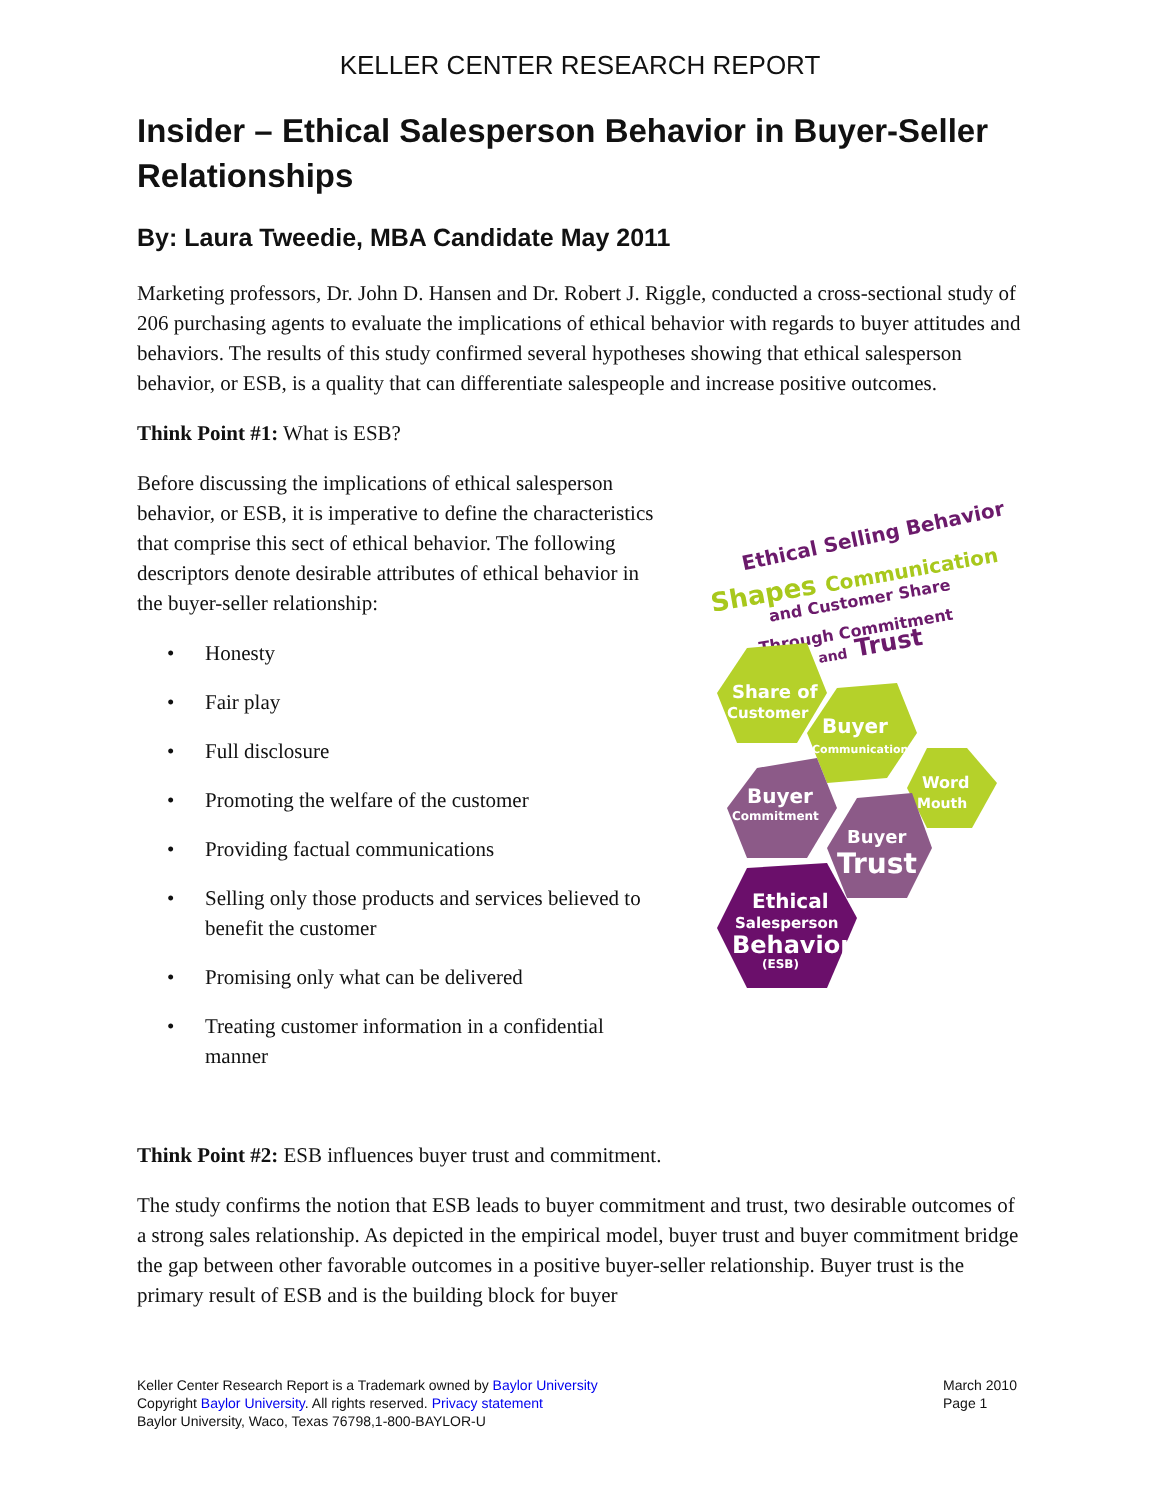KELLER CENTER RESEARCH REPORT
Insider – Ethical Salesperson Behavior in Buyer-Seller Relationships
By: Laura Tweedie, MBA Candidate May 2011
Marketing professors, Dr. John D. Hansen and Dr. Robert J. Riggle, conducted a cross-sectional study of 206 purchasing agents to evaluate the implications of ethical behavior with regards to buyer attitudes and behaviors. The results of this study confirmed several hypotheses showing that ethical salesperson behavior, or ESB, is a quality that can differentiate salespeople and increase positive outcomes.
Think Point #1: What is ESB?
Before discussing the implications of ethical salesperson behavior, or ESB, it is imperative to define the characteristics that comprise this sect of ethical behavior. The following descriptors denote desirable attributes of ethical behavior in the buyer-seller relationship:
• Honesty
• Fair play
• Full disclosure
• Promoting the welfare of the customer
• Providing factual communications
• Selling only those products and services believed to benefit the customer
• Promising only what can be delivered
• Treating customer information in a confidential manner
Ethical Selling Behavior
Shapes Communication
and Customer Share
Through Commitment
and Trust
Share of
Customer
Buyer
Communication
Word
Mouth
Buyer
Commitment
Buyer
Trust
Ethical
Salesperson
Behavior
(ESB)
Think Point #2: ESB influences buyer trust and commitment.
The study confirms the notion that ESB leads to buyer commitment and trust, two desirable outcomes of a strong sales relationship. As depicted in the empirical model, buyer trust and buyer commitment bridge the gap between other favorable outcomes in a positive buyer-seller relationship. Buyer trust is the primary result of ESB and is the building block for buyer
Keller Center Research Report is a Trademark owned by Baylor University
Copyright Baylor University. All rights reserved. Privacy statement
Baylor University, Waco, Texas 76798,1-800-BAYLOR-U
March 2010
Page 1